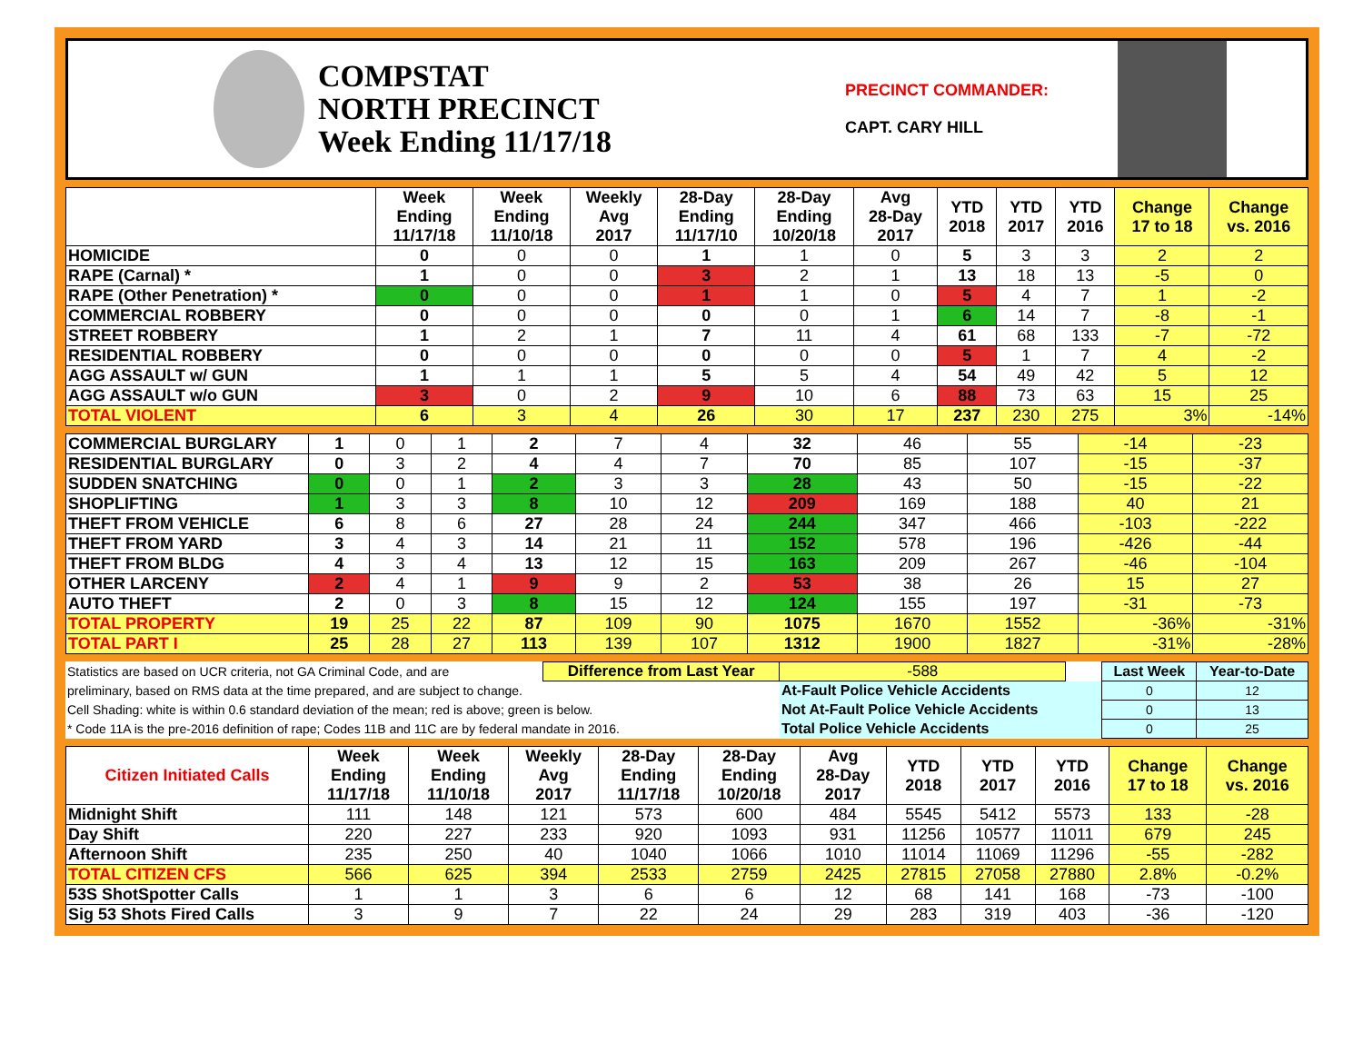COMPSTAT
NORTH PRECINCT
Week Ending 11/17/18
PRECINCT COMMANDER:
CAPT. CARY HILL
| | Week Ending 11/17/18 | Week Ending 11/10/18 | Weekly Avg 2017 | 28-Day Ending 11/17/10 | 28-Day Ending 10/20/18 | Avg 28-Day 2017 | YTD 2018 | YTD 2017 | YTD 2016 | Change 17 to 18 | Change vs. 2016 |
| --- | --- | --- | --- | --- | --- | --- | --- | --- | --- | --- | --- |
| HOMICIDE | 0 | 0 | 0 | 1 | 1 | 0 | 5 | 3 | 3 | 2 | 2 |
| RAPE (Carnal) * | 1 | 0 | 0 | 3 | 2 | 1 | 13 | 18 | 13 | -5 | 0 |
| RAPE (Other Penetration) * | 0 | 0 | 0 | 1 | 1 | 0 | 5 | 4 | 7 | 1 | -2 |
| COMMERCIAL ROBBERY | 0 | 0 | 0 | 0 | 0 | 1 | 6 | 14 | 7 | -8 | -1 |
| STREET ROBBERY | 1 | 2 | 1 | 7 | 11 | 4 | 61 | 68 | 133 | -7 | -72 |
| RESIDENTIAL ROBBERY | 0 | 0 | 0 | 0 | 0 | 0 | 5 | 1 | 7 | 4 | -2 |
| AGG ASSAULT w/ GUN | 1 | 1 | 1 | 5 | 5 | 4 | 54 | 49 | 42 | 5 | 12 |
| AGG ASSAULT w/o GUN | 3 | 0 | 2 | 9 | 10 | 6 | 88 | 73 | 63 | 15 | 25 |
| TOTAL VIOLENT | 6 | 3 | 4 | 26 | 30 | 17 | 237 | 230 | 275 | 3% | -14% |
| COMMERCIAL BURGLARY | 1 | 0 | 1 | 2 | 7 | 4 | 32 | 46 | 55 | -14 | -23 |
| RESIDENTIAL BURGLARY | 0 | 3 | 2 | 4 | 4 | 7 | 70 | 85 | 107 | -15 | -37 |
| SUDDEN SNATCHING | 0 | 0 | 1 | 2 | 3 | 3 | 28 | 43 | 50 | -15 | -22 |
| SHOPLIFTING | 1 | 3 | 3 | 8 | 10 | 12 | 209 | 169 | 188 | 40 | 21 |
| THEFT FROM VEHICLE | 6 | 8 | 6 | 27 | 28 | 24 | 244 | 347 | 466 | -103 | -222 |
| THEFT FROM YARD | 3 | 4 | 3 | 14 | 21 | 11 | 152 | 578 | 196 | -426 | -44 |
| THEFT FROM BLDG | 4 | 3 | 4 | 13 | 12 | 15 | 163 | 209 | 267 | -46 | -104 |
| OTHER LARCENY | 2 | 4 | 1 | 9 | 9 | 2 | 53 | 38 | 26 | 15 | 27 |
| AUTO THEFT | 2 | 0 | 3 | 8 | 15 | 12 | 124 | 155 | 197 | -31 | -73 |
| TOTAL PROPERTY | 19 | 25 | 22 | 87 | 109 | 90 | 1075 | 1670 | 1552 | -36% | -31% |
| TOTAL PART I | 25 | 28 | 27 | 113 | 139 | 107 | 1312 | 1900 | 1827 | -31% | -28% |
| Statistics are based on UCR criteria, not GA Criminal Code, and are | Difference from Last Year | -588 | | Last Week | Year-to-Date |
| preliminary, based on RMS data at the time prepared, and are subject to change. | | At-Fault Police Vehicle Accidents | | 0 | 12 |
| Cell Shading: white is within 0.6 standard deviation of the mean; red is above; green is below. | | Not At-Fault Police Vehicle Accidents | | 0 | 13 |
| * Code 11A is the pre-2016 definition of rape; Codes 11B and 11C are by federal mandate in 2016. | | Total Police Vehicle Accidents | | 0 | 25 |
| Citizen Initiated Calls | Week Ending 11/17/18 | Week Ending 11/10/18 | Weekly Avg 2017 | 28-Day Ending 11/17/18 | 28-Day Ending 10/20/18 | Avg 28-Day 2017 | YTD 2018 | YTD 2017 | YTD 2016 | Change 17 to 18 | Change vs. 2016 |
| --- | --- | --- | --- | --- | --- | --- | --- | --- | --- | --- | --- |
| Midnight Shift | 111 | 148 | 121 | 573 | 600 | 484 | 5545 | 5412 | 5573 | 133 | -28 |
| Day Shift | 220 | 227 | 233 | 920 | 1093 | 931 | 11256 | 10577 | 11011 | 679 | 245 |
| Afternoon Shift | 235 | 250 | 40 | 1040 | 1066 | 1010 | 11014 | 11069 | 11296 | -55 | -282 |
| TOTAL CITIZEN CFS | 566 | 625 | 394 | 2533 | 2759 | 2425 | 27815 | 27058 | 27880 | 2.8% | -0.2% |
| 53S ShotSpotter Calls | 1 | 1 | 3 | 6 | 6 | 12 | 68 | 141 | 168 | -73 | -100 |
| Sig 53 Shots Fired Calls | 3 | 9 | 7 | 22 | 24 | 29 | 283 | 319 | 403 | -36 | -120 |